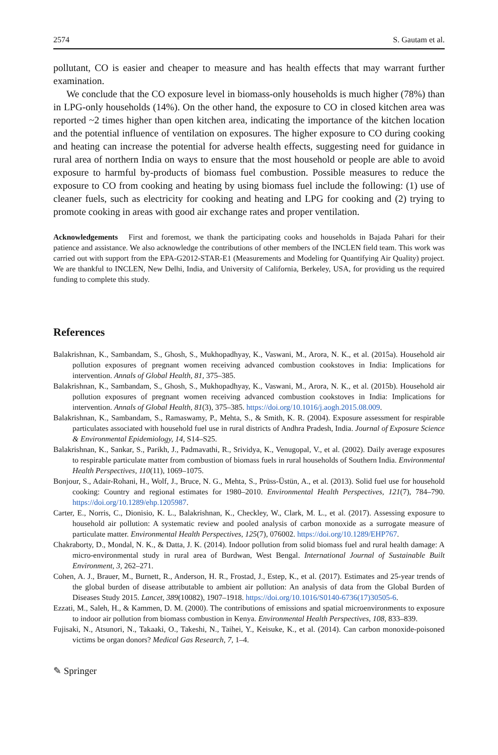2574 S. Gautam et al.
pollutant, CO is easier and cheaper to measure and has health effects that may warrant further examination.
We conclude that the CO exposure level in biomass-only households is much higher (78%) than in LPG-only households (14%). On the other hand, the exposure to CO in closed kitchen area was reported ~2 times higher than open kitchen area, indicating the importance of the kitchen location and the potential influence of ventilation on exposures. The higher exposure to CO during cooking and heating can increase the potential for adverse health effects, suggesting need for guidance in rural area of northern India on ways to ensure that the most household or people are able to avoid exposure to harmful by-products of biomass fuel combustion. Possible measures to reduce the exposure to CO from cooking and heating by using biomass fuel include the following: (1) use of cleaner fuels, such as electricity for cooking and heating and LPG for cooking and (2) trying to promote cooking in areas with good air exchange rates and proper ventilation.
Acknowledgements First and foremost, we thank the participating cooks and households in Bajada Pahari for their patience and assistance. We also acknowledge the contributions of other members of the INCLEN field team. This work was carried out with support from the EPA-G2012-STAR-E1 (Measurements and Modeling for Quantifying Air Quality) project. We are thankful to INCLEN, New Delhi, India, and University of California, Berkeley, USA, for providing us the required funding to complete this study.
References
Balakrishnan, K., Sambandam, S., Ghosh, S., Mukhopadhyay, K., Vaswani, M., Arora, N. K., et al. (2015a). Household air pollution exposures of pregnant women receiving advanced combustion cookstoves in India: Implications for intervention. Annals of Global Health, 81, 375–385.
Balakrishnan, K., Sambandam, S., Ghosh, S., Mukhopadhyay, K., Vaswani, M., Arora, N. K., et al. (2015b). Household air pollution exposures of pregnant women receiving advanced combustion cookstoves in India: Implications for intervention. Annals of Global Health, 81(3), 375–385. https://doi.org/10.1016/j.aogh.2015.08.009.
Balakrishnan, K., Sambandam, S., Ramaswamy, P., Mehta, S., & Smith, K. R. (2004). Exposure assessment for respirable particulates associated with household fuel use in rural districts of Andhra Pradesh, India. Journal of Exposure Science & Environmental Epidemiology, 14, S14–S25.
Balakrishnan, K., Sankar, S., Parikh, J., Padmavathi, R., Srividya, K., Venugopal, V., et al. (2002). Daily average exposures to respirable particulate matter from combustion of biomass fuels in rural households of Southern India. Environmental Health Perspectives, 110(11), 1069–1075.
Bonjour, S., Adair-Rohani, H., Wolf, J., Bruce, N. G., Mehta, S., Prüss-Üstün, A., et al. (2013). Solid fuel use for household cooking: Country and regional estimates for 1980–2010. Environmental Health Perspectives, 121(7), 784–790. https://doi.org/10.1289/ehp.1205987.
Carter, E., Norris, C., Dionisio, K. L., Balakrishnan, K., Checkley, W., Clark, M. L., et al. (2017). Assessing exposure to household air pollution: A systematic review and pooled analysis of carbon monoxide as a surrogate measure of particulate matter. Environmental Health Perspectives, 125(7), 076002. https://doi.org/10.1289/EHP767.
Chakraborty, D., Mondal, N. K., & Datta, J. K. (2014). Indoor pollution from solid biomass fuel and rural health damage: A micro-environmental study in rural area of Burdwan, West Bengal. International Journal of Sustainable Built Environment, 3, 262–271.
Cohen, A. J., Brauer, M., Burnett, R., Anderson, H. R., Frostad, J., Estep, K., et al. (2017). Estimates and 25-year trends of the global burden of disease attributable to ambient air pollution: An analysis of data from the Global Burden of Diseases Study 2015. Lancet, 389(10082), 1907–1918. https://doi.org/10.1016/S0140-6736(17)30505-6.
Ezzati, M., Saleh, H., & Kammen, D. M. (2000). The contributions of emissions and spatial microenvironments to exposure to indoor air pollution from biomass combustion in Kenya. Environmental Health Perspectives, 108, 833–839.
Fujisaki, N., Atsunori, N., Takaaki, O., Takeshi, N., Taihei, Y., Keisuke, K., et al. (2014). Can carbon monoxide-poisoned victims be organ donors? Medical Gas Research, 7, 1–4.
✎ Springer